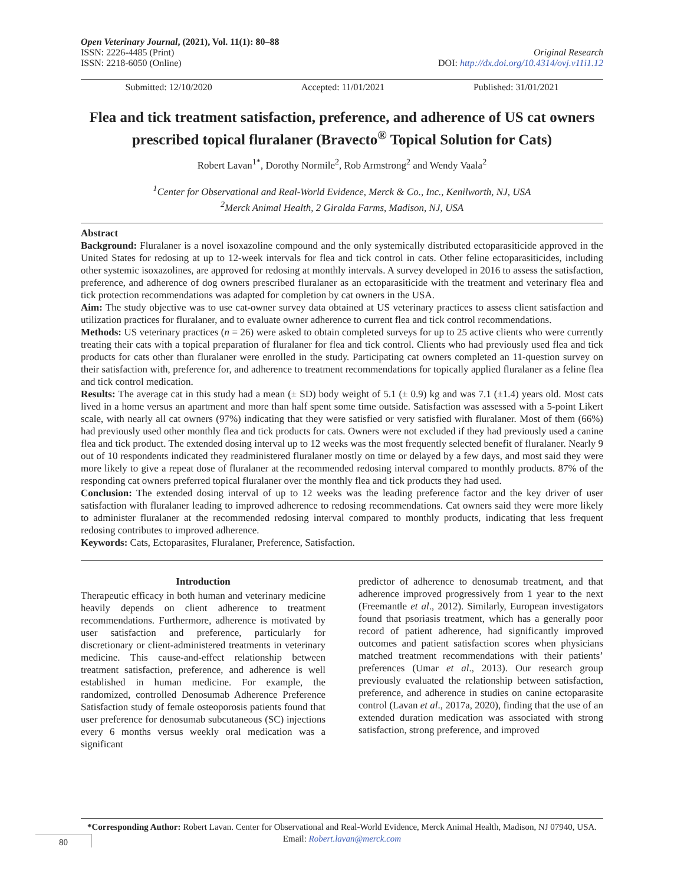Open Veterinary Journal, (2021), Vol. 11(1): 80–88
ISSN: 2226-4485 (Print)
ISSN: 2218-6050 (Online)
Original Research
DOI: http://dx.doi.org/10.4314/ovj.v11i1.12
Submitted: 12/10/2020 Accepted: 11/01/2021 Published: 31/01/2021
Flea and tick treatment satisfaction, preference, and adherence of US cat owners prescribed topical fluralaner (Bravecto<sup>®</sup> Topical Solution for Cats)
Robert Lavan<sup>1*</sup>, Dorothy Normile<sup>2</sup>, Rob Armstrong<sup>2</sup> and Wendy Vaala<sup>2</sup>
<sup>1</sup> Center for Observational and Real-World Evidence, Merck & Co., Inc., Kenilworth, NJ, USA
<sup>2</sup> Merck Animal Health, 2 Giralda Farms, Madison, NJ, USA
Abstract
Background: Fluralaner is a novel isoxazoline compound and the only systemically distributed ectoparasiticide approved in the United States for redosing at up to 12-week intervals for flea and tick control in cats. Other feline ectoparasiticides, including other systemic isoxazolines, are approved for redosing at monthly intervals. A survey developed in 2016 to assess the satisfaction, preference, and adherence of dog owners prescribed fluralaner as an ectoparasiticide with the treatment and veterinary flea and tick protection recommendations was adapted for completion by cat owners in the USA.
Aim: The study objective was to use cat-owner survey data obtained at US veterinary practices to assess client satisfaction and utilization practices for fluralaner, and to evaluate owner adherence to current flea and tick control recommendations.
Methods: US veterinary practices (n = 26) were asked to obtain completed surveys for up to 25 active clients who were currently treating their cats with a topical preparation of fluralaner for flea and tick control. Clients who had previously used flea and tick products for cats other than fluralaner were enrolled in the study. Participating cat owners completed an 11-question survey on their satisfaction with, preference for, and adherence to treatment recommendations for topically applied fluralaner as a feline flea and tick control medication.
Results: The average cat in this study had a mean (± SD) body weight of 5.1 (± 0.9) kg and was 7.1 (±1.4) years old. Most cats lived in a home versus an apartment and more than half spent some time outside. Satisfaction was assessed with a 5-point Likert scale, with nearly all cat owners (97%) indicating that they were satisfied or very satisfied with fluralaner. Most of them (66%) had previously used other monthly flea and tick products for cats. Owners were not excluded if they had previously used a canine flea and tick product. The extended dosing interval up to 12 weeks was the most frequently selected benefit of fluralaner. Nearly 9 out of 10 respondents indicated they readministered fluralaner mostly on time or delayed by a few days, and most said they were more likely to give a repeat dose of fluralaner at the recommended redosing interval compared to monthly products. 87% of the responding cat owners preferred topical fluralaner over the monthly flea and tick products they had used.
Conclusion: The extended dosing interval of up to 12 weeks was the leading preference factor and the key driver of user satisfaction with fluralaner leading to improved adherence to redosing recommendations. Cat owners said they were more likely to administer fluralaner at the recommended redosing interval compared to monthly products, indicating that less frequent redosing contributes to improved adherence.
Keywords: Cats, Ectoparasites, Fluralaner, Preference, Satisfaction.
Introduction
Therapeutic efficacy in both human and veterinary medicine heavily depends on client adherence to treatment recommendations. Furthermore, adherence is motivated by user satisfaction and preference, particularly for discretionary or client-administered treatments in veterinary medicine. This cause-and-effect relationship between treatment satisfaction, preference, and adherence is well established in human medicine. For example, the randomized, controlled Denosumab Adherence Preference Satisfaction study of female osteoporosis patients found that user preference for denosumab subcutaneous (SC) injections every 6 months versus weekly oral medication was a significant
predictor of adherence to denosumab treatment, and that adherence improved progressively from 1 year to the next (Freemantle et al., 2012). Similarly, European investigators found that psoriasis treatment, which has a generally poor record of patient adherence, had significantly improved outcomes and patient satisfaction scores when physicians matched treatment recommendations with their patients’ preferences (Umar et al., 2013). Our research group previously evaluated the relationship between satisfaction, preference, and adherence in studies on canine ectoparasite control (Lavan et al., 2017a, 2020), finding that the use of an extended duration medication was associated with strong satisfaction, strong preference, and improved
*Corresponding Author: Robert Lavan. Center for Observational and Real-World Evidence, Merck Animal Health, Madison, NJ 07940, USA. Email: Robert.lavan@merck.com
80